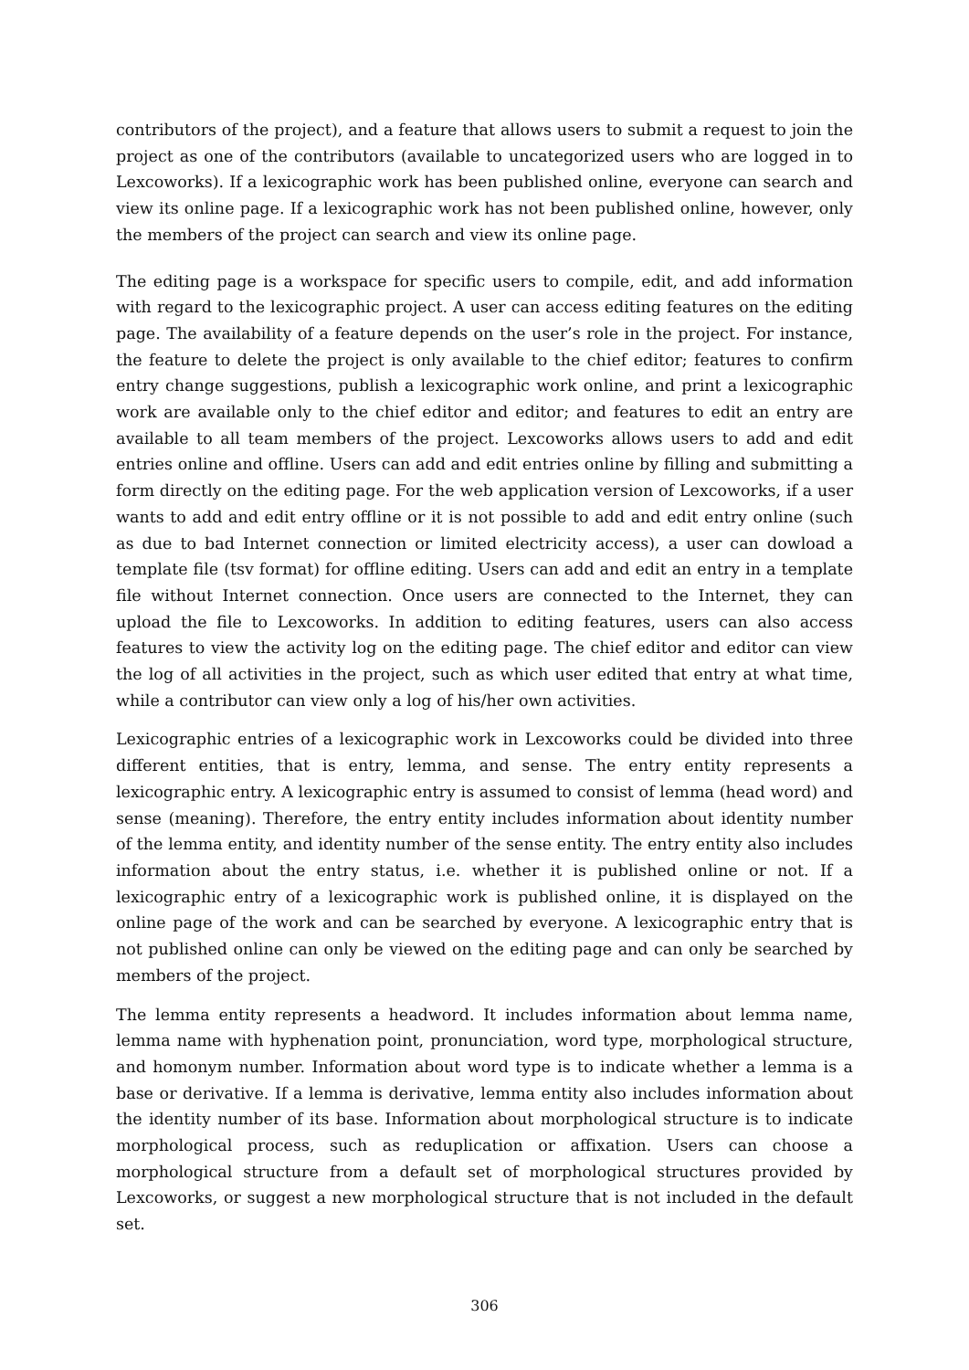contributors of the project), and a feature that allows users to submit a request to join the project as one of the contributors (available to uncategorized users who are logged in to Lexcoworks). If a lexicographic work has been published online, everyone can search and view its online page. If a lexicographic work has not been published online, however, only the members of the project can search and view its online page.
The editing page is a workspace for specific users to compile, edit, and add information with regard to the lexicographic project. A user can access editing features on the editing page. The availability of a feature depends on the user’s role in the project. For instance, the feature to delete the project is only available to the chief editor; features to confirm entry change suggestions, publish a lexicographic work online, and print a lexicographic work are available only to the chief editor and editor; and features to edit an entry are available to all team members of the project. Lexcoworks allows users to add and edit entries online and offline. Users can add and edit entries online by filling and submitting a form directly on the editing page. For the web application version of Lexcoworks, if a user wants to add and edit entry offline or it is not possible to add and edit entry online (such as due to bad Internet connection or limited electricity access), a user can dowload a template file (tsv format) for offline editing. Users can add and edit an entry in a template file without Internet connection. Once users are connected to the Internet, they can upload the file to Lexcoworks. In addition to editing features, users can also access features to view the activity log on the editing page. The chief editor and editor can view the log of all activities in the project, such as which user edited that entry at what time, while a contributor can view only a log of his/her own activities.
Lexicographic entries of a lexicographic work in Lexcoworks could be divided into three different entities, that is entry, lemma, and sense. The entry entity represents a lexicographic entry. A lexicographic entry is assumed to consist of lemma (head word) and sense (meaning). Therefore, the entry entity includes information about identity number of the lemma entity, and identity number of the sense entity. The entry entity also includes information about the entry status, i.e. whether it is published online or not. If a lexicographic entry of a lexicographic work is published online, it is displayed on the online page of the work and can be searched by everyone. A lexicographic entry that is not published online can only be viewed on the editing page and can only be searched by members of the project.
The lemma entity represents a headword. It includes information about lemma name, lemma name with hyphenation point, pronunciation, word type, morphological structure, and homonym number. Information about word type is to indicate whether a lemma is a base or derivative. If a lemma is derivative, lemma entity also includes information about the identity number of its base. Information about morphological structure is to indicate morphological process, such as reduplication or affixation. Users can choose a morphological structure from a default set of morphological structures provided by Lexcoworks, or suggest a new morphological structure that is not included in the default set.
306